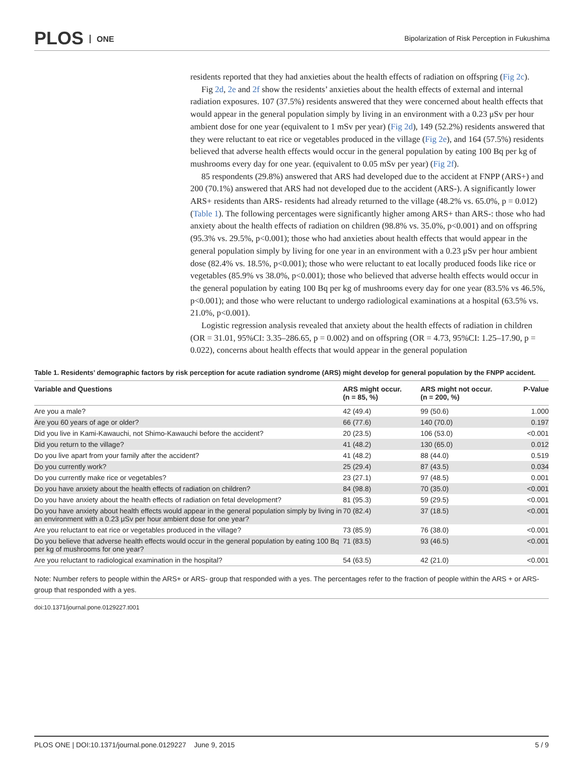PLOS ONE
Bipolarization of Risk Perception in Fukushima
residents reported that they had anxieties about the health effects of radiation on offspring (Fig 2c).
Fig 2d, 2e and 2f show the residents’ anxieties about the health effects of external and internal radiation exposures. 107 (37.5%) residents answered that they were concerned about health effects that would appear in the general population simply by living in an environment with a 0.23 μSv per hour ambient dose for one year (equivalent to 1 mSv per year) (Fig 2d), 149 (52.2%) residents answered that they were reluctant to eat rice or vegetables produced in the village (Fig 2e), and 164 (57.5%) residents believed that adverse health effects would occur in the general population by eating 100 Bq per kg of mushrooms every day for one year. (equivalent to 0.05 mSv per year) (Fig 2f).
85 respondents (29.8%) answered that ARS had developed due to the accident at FNPP (ARS+) and 200 (70.1%) answered that ARS had not developed due to the accident (ARS-). A significantly lower ARS+ residents than ARS- residents had already returned to the village (48.2% vs. 65.0%, p = 0.012) (Table 1). The following percentages were significantly higher among ARS+ than ARS-: those who had anxiety about the health effects of radiation on children (98.8% vs. 35.0%, p<0.001) and on offspring (95.3% vs. 29.5%, p<0.001); those who had anxieties about health effects that would appear in the general population simply by living for one year in an environment with a 0.23 μSv per hour ambient dose (82.4% vs. 18.5%, p<0.001); those who were reluctant to eat locally produced foods like rice or vegetables (85.9% vs 38.0%, p<0.001); those who believed that adverse health effects would occur in the general population by eating 100 Bq per kg of mushrooms every day for one year (83.5% vs 46.5%, p<0.001); and those who were reluctant to undergo radiological examinations at a hospital (63.5% vs. 21.0%, p<0.001).
Logistic regression analysis revealed that anxiety about the health effects of radiation in children (OR = 31.01, 95%CI: 3.35–286.65, p = 0.002) and on offspring (OR = 4.73, 95%CI: 1.25–17.90, p = 0.022), concerns about health effects that would appear in the general population
Table 1. Residents’ demographic factors by risk perception for acute radiation syndrome (ARS) might develop for general population by the FNPP accident.
| Variable and Questions | ARS might occur. (n = 85, %) | ARS might not occur. (n = 200, %) | P-Value |
| --- | --- | --- | --- |
| Are you a male? | 42 (49.4) | 99 (50.6) | 1.000 |
| Are you 60 years of age or older? | 66 (77.6) | 140 (70.0) | 0.197 |
| Did you live in Kami-Kawauchi, not Shimo-Kawauchi before the accident? | 20 (23.5) | 106 (53.0) | <0.001 |
| Did you return to the village? | 41 (48.2) | 130 (65.0) | 0.012 |
| Do you live apart from your family after the accident? | 41 (48.2) | 88 (44.0) | 0.519 |
| Do you currently work? | 25 (29.4) | 87 (43.5) | 0.034 |
| Do you currently make rice or vegetables? | 23 (27.1) | 97 (48.5) | 0.001 |
| Do you have anxiety about the health effects of radiation on children? | 84 (98.8) | 70 (35.0) | <0.001 |
| Do you have anxiety about the health effects of radiation on fetal development? | 81 (95.3) | 59 (29.5) | <0.001 |
| Do you have anxiety about health effects would appear in the general population simply by living in an environment with a 0.23 μSv per hour ambient dose for one year? | 70 (82.4) | 37 (18.5) | <0.001 |
| Are you reluctant to eat rice or vegetables produced in the village? | 73 (85.9) | 76 (38.0) | <0.001 |
| Do you believe that adverse health effects would occur in the general population by eating 100 Bq per kg of mushrooms for one year? | 71 (83.5) | 93 (46.5) | <0.001 |
| Are you reluctant to radiological examination in the hospital? | 54 (63.5) | 42 (21.0) | <0.001 |
Note: Number refers to people within the ARS+ or ARS- group that responded with a yes. The percentages refer to the fraction of people within the ARS + or ARS- group that responded with a yes.
doi:10.1371/journal.pone.0129227.t001
PLOS ONE | DOI:10.1371/journal.pone.0129227 June 9, 2015 5 / 9